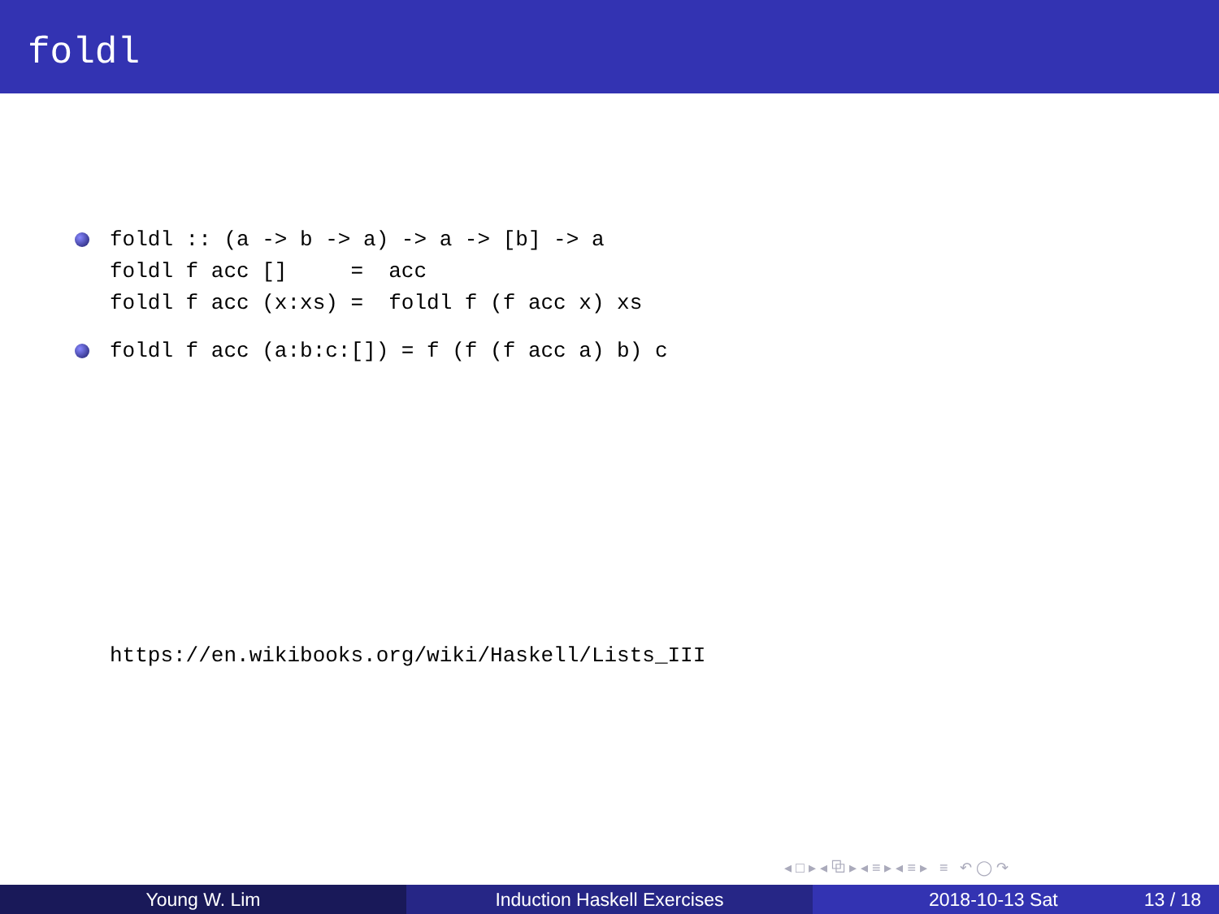foldl
foldl :: (a -> b -> a) -> a -> [b] -> a foldl f acc [] = acc foldl f acc (x:xs) = foldl f (f acc x) xs
foldl f acc (a:b:c:[]) = f (f (f acc a) b) c
https://en.wikibooks.org/wiki/Haskell/Lists_III
◂ □ ▸ ◂ ⧉ ▸ ◂ ≡ ▸ ◂ ≡ ▸ ≡ ↶ ◯ ↷
Young W. Lim Induction Haskell Exercises 2018-10-13 Sat 13 / 18